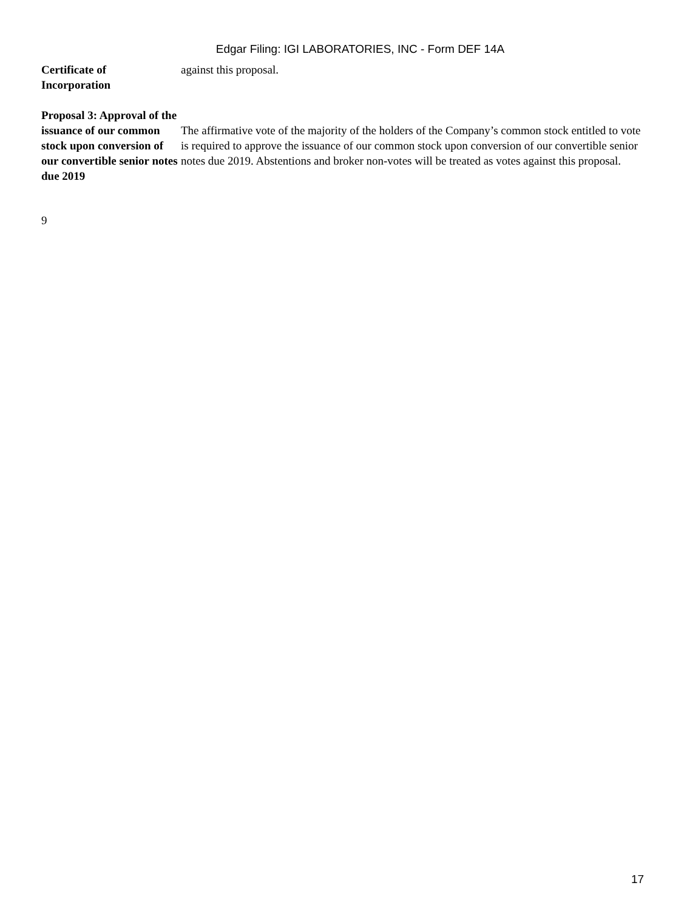Edgar Filing: IGI LABORATORIES, INC - Form DEF 14A
| Certificate of Incorporation | against this proposal. |
| Proposal 3: Approval of the issuance of our common stock upon conversion of our convertible senior notes due 2019 | The affirmative vote of the majority of the holders of the Company’s common stock entitled to vote is required to approve the issuance of our common stock upon conversion of our convertible senior notes due 2019. Abstentions and broker non-votes will be treated as votes against this proposal. |
9
17